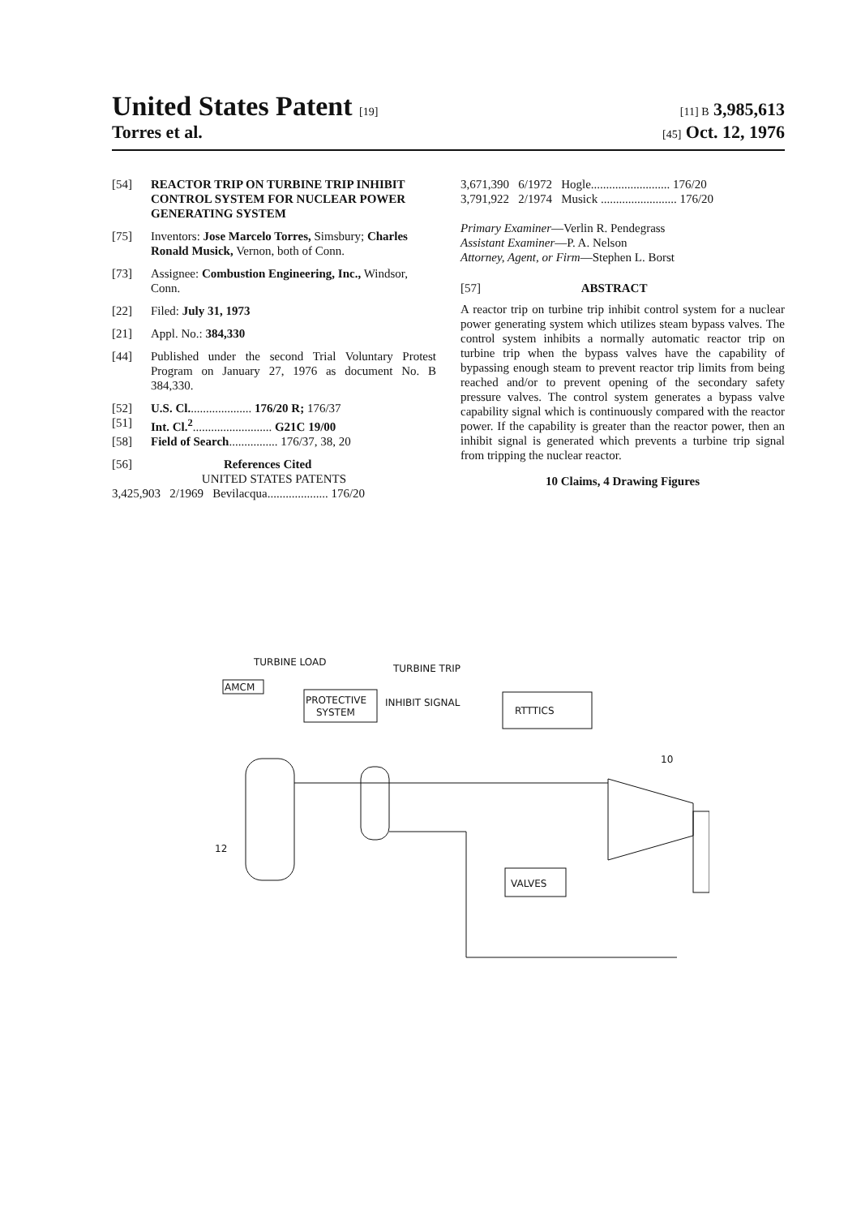United States Patent [19] [11] B 3,985,613
Torres et al. [45] Oct. 12, 1976
[54] REACTOR TRIP ON TURBINE TRIP INHIBIT CONTROL SYSTEM FOR NUCLEAR POWER GENERATING SYSTEM
[75] Inventors: Jose Marcelo Torres, Simsbury; Charles Ronald Musick, Vernon, both of Conn.
[73] Assignee: Combustion Engineering, Inc., Windsor, Conn.
[22] Filed: July 31, 1973
[21] Appl. No.: 384,330
[44] Published under the second Trial Voluntary Protest Program on January 27, 1976 as document No. B 384,330.
[52] U.S. Cl..................... 176/20 R; 176/37
[51] Int. Cl.<sup>2</sup>.......................... G21C 19/00
[58] Field of Search................ 176/37, 38, 20
[56] References Cited
UNITED STATES PATENTS
3,425,903 2/1969 Bevilacqua.................... 176/20
3,671,390 6/1972 Hogle.......................... 176/20
3,791,922 2/1974 Musick ......................... 176/20
Primary Examiner—Verlin R. Pendegrass
Assistant Examiner—P. A. Nelson
Attorney, Agent, or Firm—Stephen L. Borst
[57] ABSTRACT
A reactor trip on turbine trip inhibit control system for a nuclear power generating system which utilizes steam bypass valves. The control system inhibits a normally automatic reactor trip on turbine trip when the bypass valves have the capability of bypassing enough steam to prevent reactor trip limits from being reached and/or to prevent opening of the secondary safety pressure valves. The control system generates a bypass valve capability signal which is continuously compared with the reactor power. If the capability is greater than the reactor power, then an inhibit signal is generated which prevents a turbine trip signal from tripping the nuclear reactor.
10 Claims, 4 Drawing Figures
AMCM
TURBINE LOAD
TURBINE TRIP
PROTECTIVE
SYSTEM
INHIBIT SIGNAL
RTTTICS
VALVES
12
10